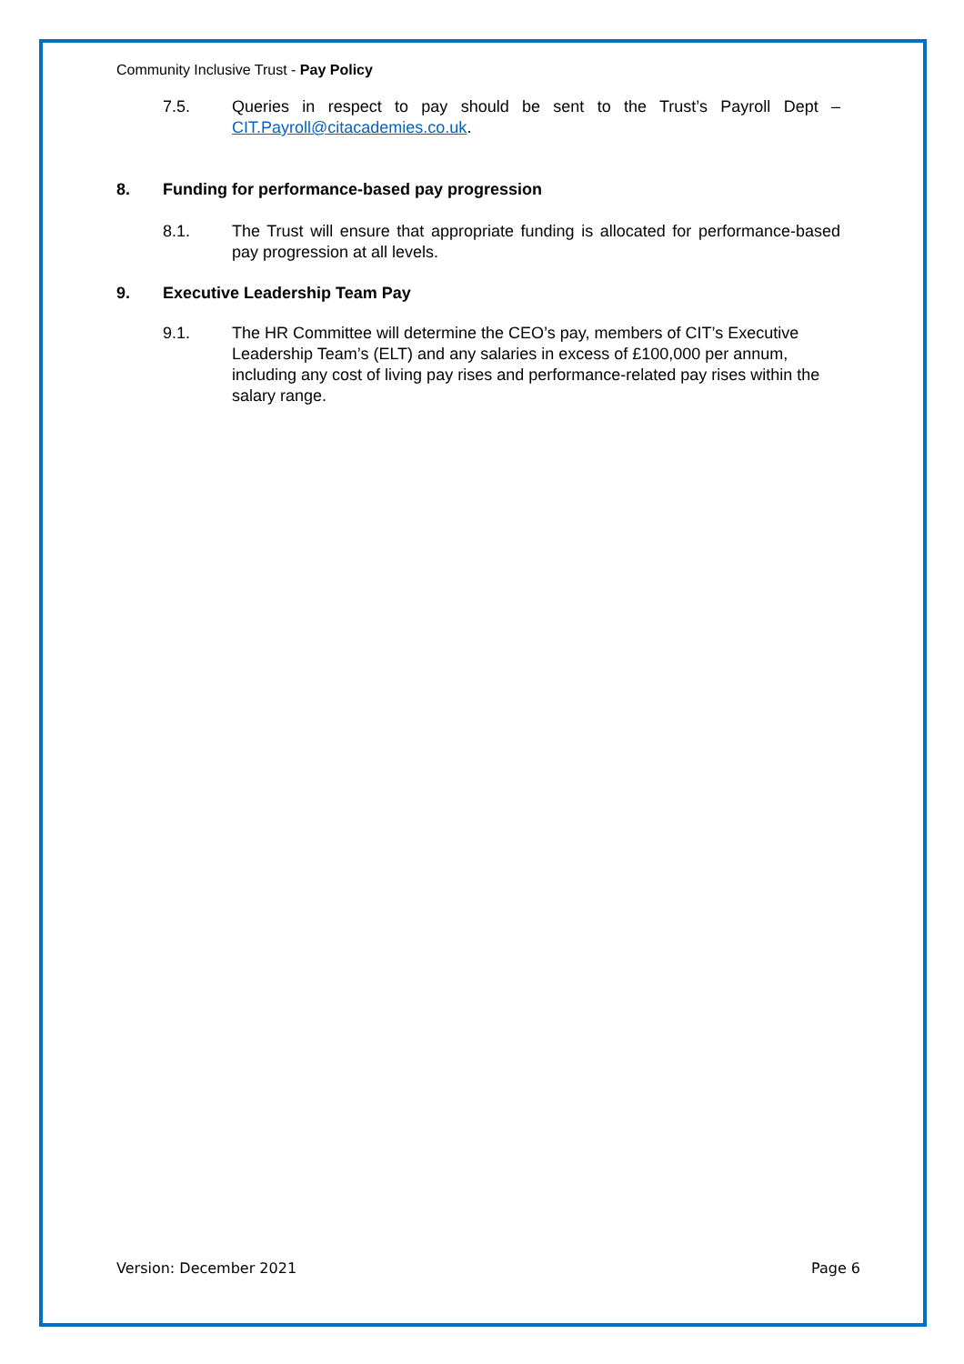Community Inclusive Trust - Pay Policy
7.5. Queries in respect to pay should be sent to the Trust’s Payroll Dept – CIT.Payroll@citacademies.co.uk.
8. Funding for performance-based pay progression
8.1. The Trust will ensure that appropriate funding is allocated for performance-based pay progression at all levels.
9. Executive Leadership Team Pay
9.1. The HR Committee will determine the CEO’s pay, members of CIT’s Executive Leadership Team’s (ELT) and any salaries in excess of £100,000 per annum, including any cost of living pay rises and performance-related pay rises within the salary range.
Version: December 2021 Page 6